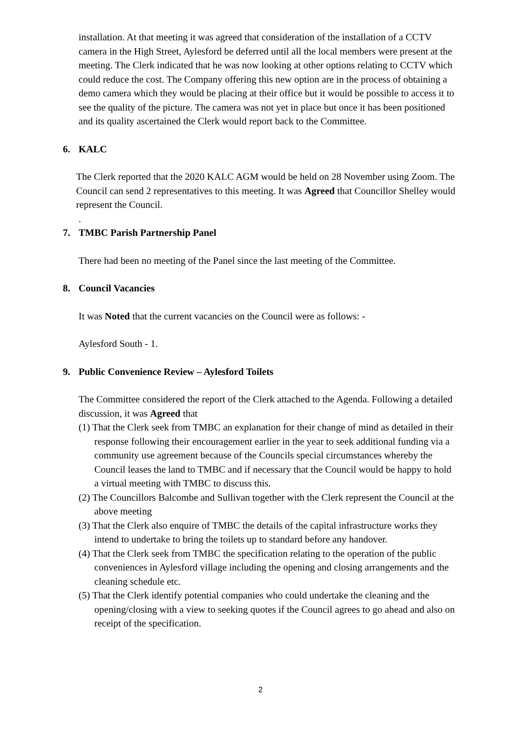installation. At that meeting it was agreed that consideration of the installation of a CCTV camera in the High Street, Aylesford be deferred until all the local members were present at the meeting. The Clerk indicated that he was now looking at other options relating to CCTV which could reduce the cost. The Company offering this new option are in the process of obtaining a demo camera which they would be placing at their office but it would be possible to access it to see the quality of the picture. The camera was not yet in place but once it has been positioned and its quality ascertained the Clerk would report back to the Committee.
6. KALC
The Clerk reported that the 2020 KALC AGM would be held on 28 November using Zoom. The Council can send 2 representatives to this meeting. It was Agreed that Councillor Shelley would represent the Council.
.
7. TMBC Parish Partnership Panel
There had been no meeting of the Panel since the last meeting of the Committee.
8. Council Vacancies
It was Noted that the current vacancies on the Council were as follows: -
Aylesford South - 1.
9. Public Convenience Review – Aylesford Toilets
The Committee considered the report of the Clerk attached to the Agenda. Following a detailed discussion, it was Agreed that
(1) That the Clerk seek from TMBC an explanation for their change of mind as detailed in their response following their encouragement earlier in the year to seek additional funding via a community use agreement because of the Councils special circumstances whereby the Council leases the land to TMBC and if necessary that the Council would be happy to hold a virtual meeting with TMBC to discuss this.
(2) The Councillors Balcombe and Sullivan together with the Clerk represent the Council at the above meeting
(3) That the Clerk also enquire of TMBC the details of the capital infrastructure works they intend to undertake to bring the toilets up to standard before any handover.
(4) That the Clerk seek from TMBC the specification relating to the operation of the public conveniences in Aylesford village including the opening and closing arrangements and the cleaning schedule etc.
(5) That the Clerk identify potential companies who could undertake the cleaning and the opening/closing with a view to seeking quotes if the Council agrees to go ahead and also on receipt of the specification.
2